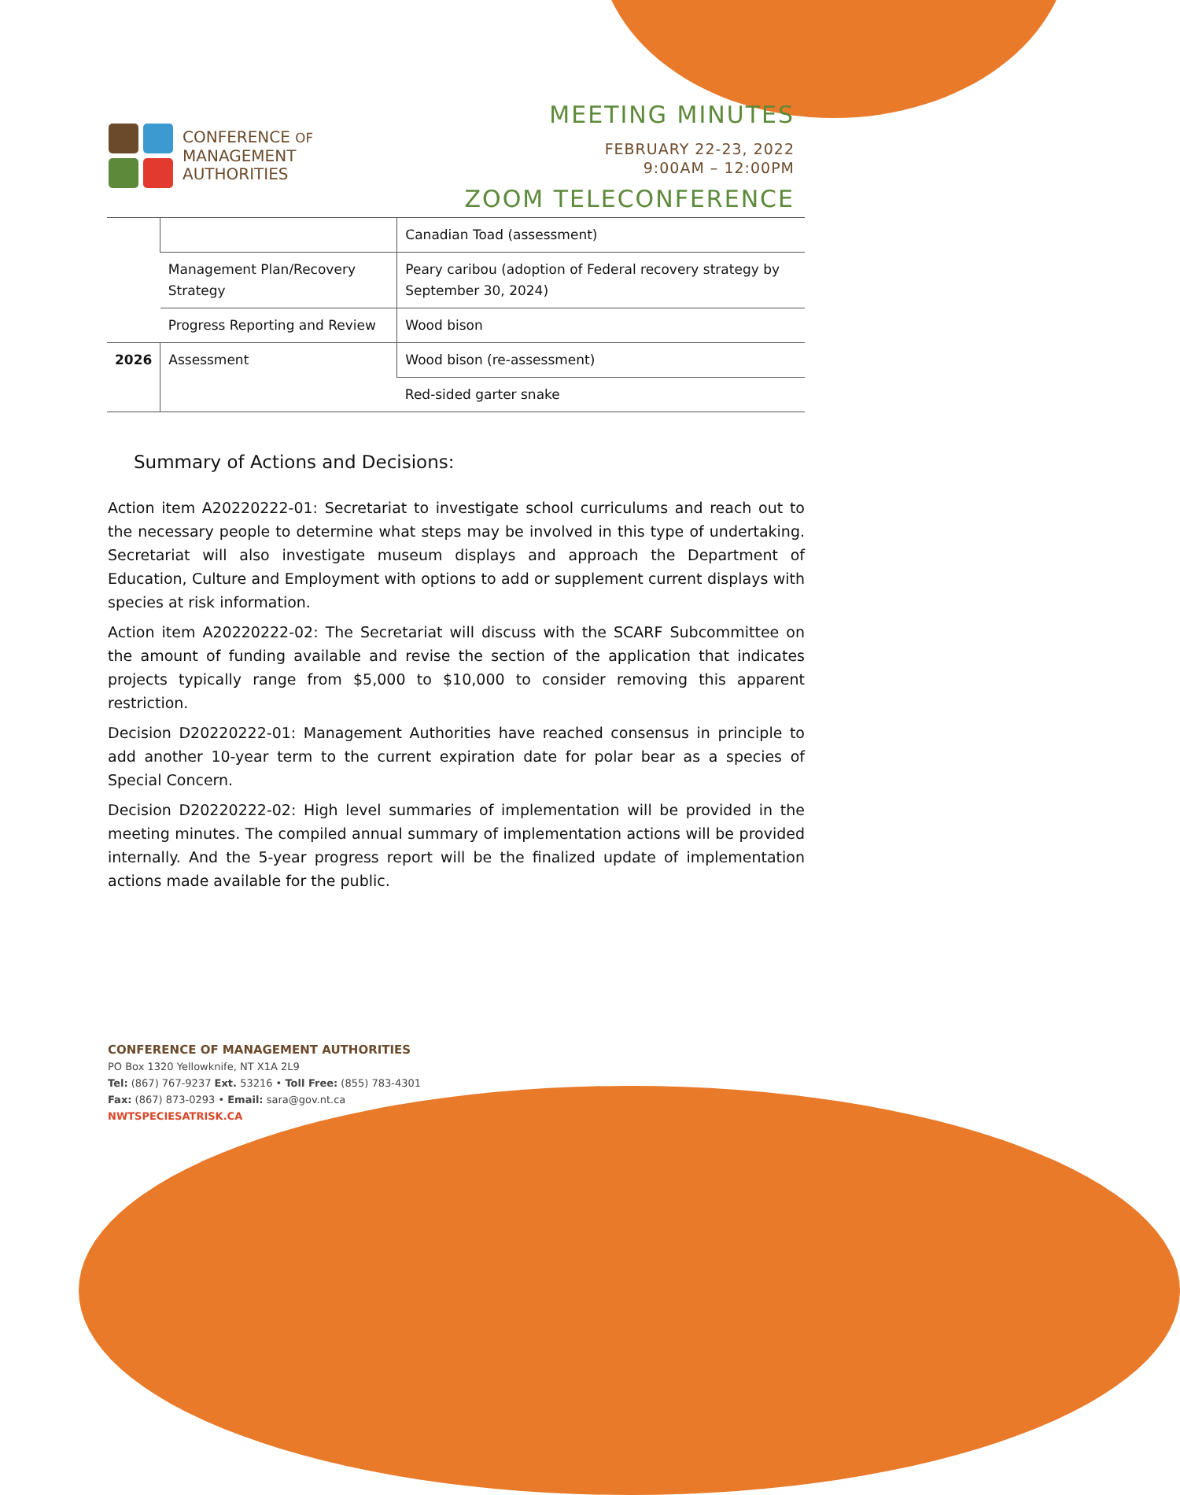CONFERENCE OF
MANAGEMENT
AUTHORITIES
MEETING MINUTES
FEBRUARY 22-23, 2022
9:00AM – 12:00PM
ZOOM TELECONFERENCE
| | | Canadian Toad (assessment) |
| | Management Plan/Recovery Strategy | Peary caribou (adoption of Federal recovery strategy by September 30, 2024) |
| | Progress Reporting and Review | Wood bison |
| 2026 | Assessment | Wood bison (re-assessment) |
| | | Red-sided garter snake |
Summary of Actions and Decisions:
Action item A20220222-01: Secretariat to investigate school curriculums and reach out to the necessary people to determine what steps may be involved in this type of undertaking. Secretariat will also investigate museum displays and approach the Department of Education, Culture and Employment with options to add or supplement current displays with species at risk information.
Action item A20220222-02: The Secretariat will discuss with the SCARF Subcommittee on the amount of funding available and revise the section of the application that indicates projects typically range from $5,000 to $10,000 to consider removing this apparent restriction.
Decision D20220222-01: Management Authorities have reached consensus in principle to add another 10-year term to the current expiration date for polar bear as a species of Special Concern.
Decision D20220222-02: High level summaries of implementation will be provided in the meeting minutes. The compiled annual summary of implementation actions will be provided internally. And the 5-year progress report will be the finalized update of implementation actions made available for the public.
CONFERENCE OF MANAGEMENT AUTHORITIES
PO Box 1320 Yellowknife, NT X1A 2L9
Tel: (867) 767-9237 Ext. 53216 • Toll Free: (855) 783-4301
Fax: (867) 873-0293 • Email: sara@gov.nt.ca
NWTSPECIESATRISK.CA